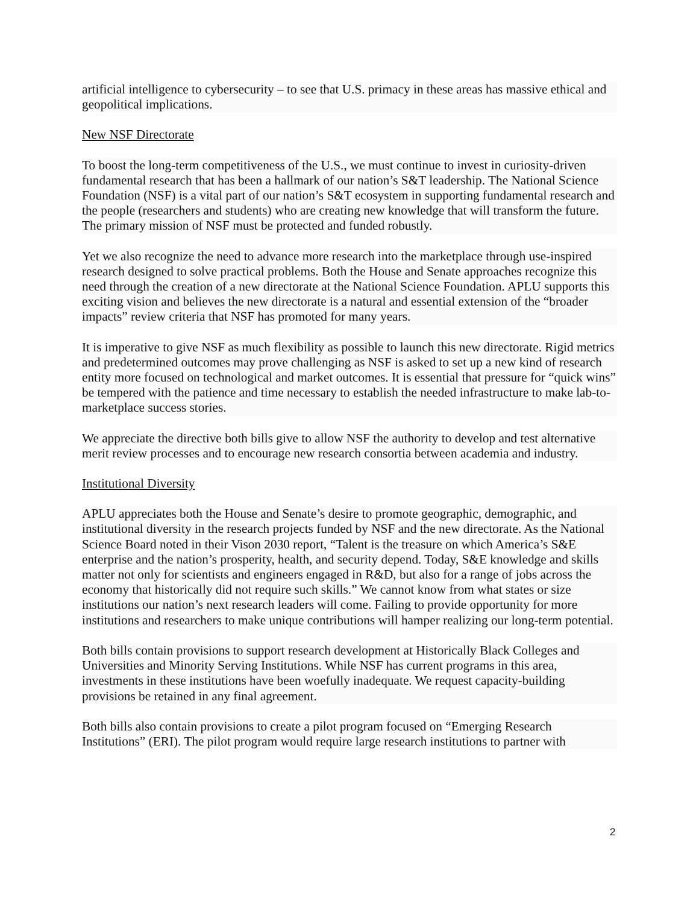artificial intelligence to cybersecurity – to see that U.S. primacy in these areas has massive ethical and geopolitical implications.
New NSF Directorate
To boost the long-term competitiveness of the U.S., we must continue to invest in curiosity-driven fundamental research that has been a hallmark of our nation’s S&T leadership. The National Science Foundation (NSF) is a vital part of our nation’s S&T ecosystem in supporting fundamental research and the people (researchers and students) who are creating new knowledge that will transform the future. The primary mission of NSF must be protected and funded robustly.
Yet we also recognize the need to advance more research into the marketplace through use-inspired research designed to solve practical problems. Both the House and Senate approaches recognize this need through the creation of a new directorate at the National Science Foundation. APLU supports this exciting vision and believes the new directorate is a natural and essential extension of the “broader impacts” review criteria that NSF has promoted for many years.
It is imperative to give NSF as much flexibility as possible to launch this new directorate. Rigid metrics and predetermined outcomes may prove challenging as NSF is asked to set up a new kind of research entity more focused on technological and market outcomes. It is essential that pressure for “quick wins” be tempered with the patience and time necessary to establish the needed infrastructure to make lab-to-marketplace success stories.
We appreciate the directive both bills give to allow NSF the authority to develop and test alternative merit review processes and to encourage new research consortia between academia and industry.
Institutional Diversity
APLU appreciates both the House and Senate’s desire to promote geographic, demographic, and institutional diversity in the research projects funded by NSF and the new directorate. As the National Science Board noted in their Vison 2030 report, “Talent is the treasure on which America’s S&E enterprise and the nation’s prosperity, health, and security depend. Today, S&E knowledge and skills matter not only for scientists and engineers engaged in R&D, but also for a range of jobs across the economy that historically did not require such skills.” We cannot know from what states or size institutions our nation’s next research leaders will come. Failing to provide opportunity for more institutions and researchers to make unique contributions will hamper realizing our long-term potential.
Both bills contain provisions to support research development at Historically Black Colleges and Universities and Minority Serving Institutions. While NSF has current programs in this area, investments in these institutions have been woefully inadequate. We request capacity-building provisions be retained in any final agreement.
Both bills also contain provisions to create a pilot program focused on “Emerging Research Institutions” (ERI). The pilot program would require large research institutions to partner with
2